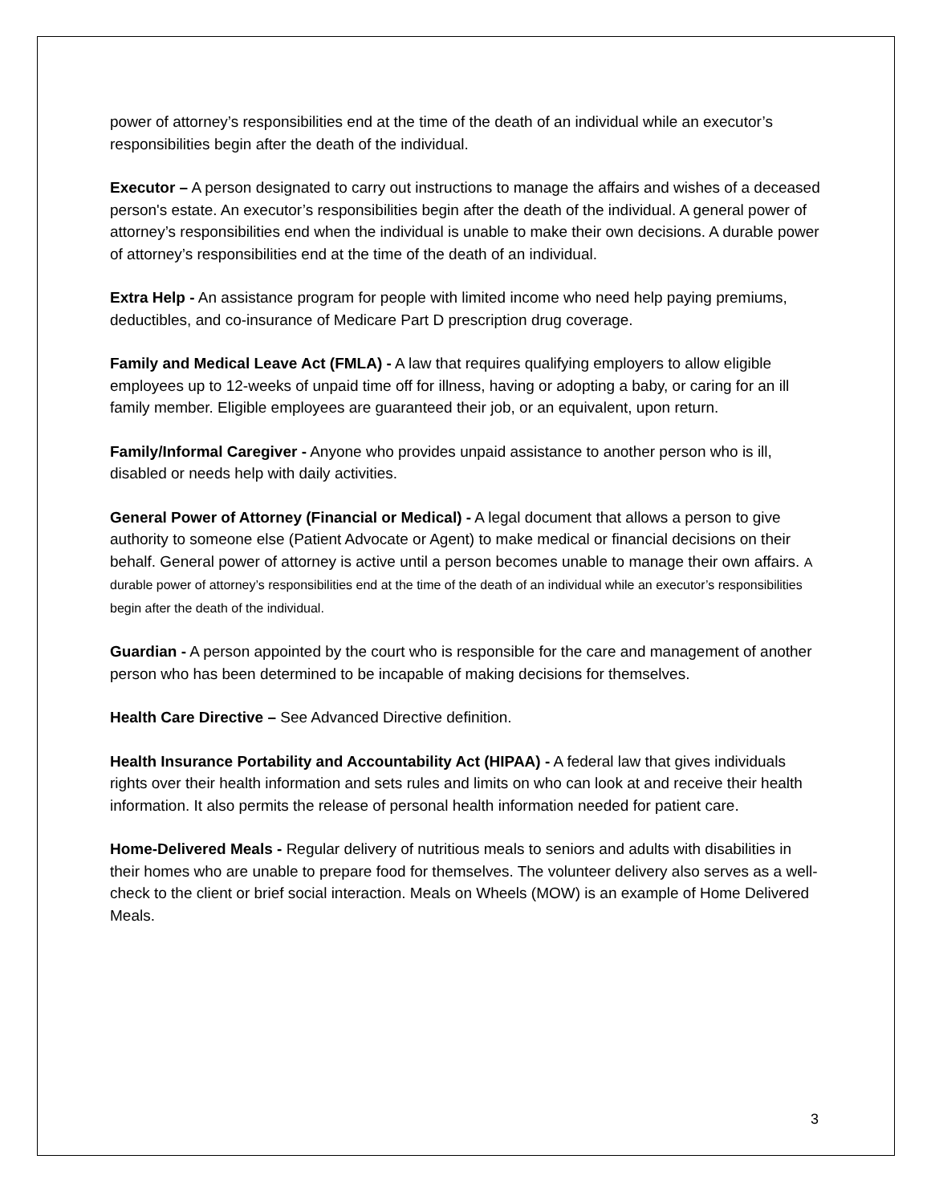power of attorney’s responsibilities end at the time of the death of an individual while an executor’s responsibilities begin after the death of the individual.
Executor – A person designated to carry out instructions to manage the affairs and wishes of a deceased person's estate. An executor’s responsibilities begin after the death of the individual. A general power of attorney’s responsibilities end when the individual is unable to make their own decisions. A durable power of attorney’s responsibilities end at the time of the death of an individual.
Extra Help - An assistance program for people with limited income who need help paying premiums, deductibles, and co-insurance of Medicare Part D prescription drug coverage.
Family and Medical Leave Act (FMLA) - A law that requires qualifying employers to allow eligible employees up to 12-weeks of unpaid time off for illness, having or adopting a baby, or caring for an ill family member. Eligible employees are guaranteed their job, or an equivalent, upon return.
Family/Informal Caregiver - Anyone who provides unpaid assistance to another person who is ill, disabled or needs help with daily activities.
General Power of Attorney (Financial or Medical) - A legal document that allows a person to give authority to someone else (Patient Advocate or Agent) to make medical or financial decisions on their behalf. General power of attorney is active until a person becomes unable to manage their own affairs. A durable power of attorney’s responsibilities end at the time of the death of an individual while an executor’s responsibilities begin after the death of the individual.
Guardian - A person appointed by the court who is responsible for the care and management of another person who has been determined to be incapable of making decisions for themselves.
Health Care Directive – See Advanced Directive definition.
Health Insurance Portability and Accountability Act (HIPAA) - A federal law that gives individuals rights over their health information and sets rules and limits on who can look at and receive their health information. It also permits the release of personal health information needed for patient care.
Home-Delivered Meals - Regular delivery of nutritious meals to seniors and adults with disabilities in their homes who are unable to prepare food for themselves. The volunteer delivery also serves as a well-check to the client or brief social interaction. Meals on Wheels (MOW) is an example of Home Delivered Meals.
3